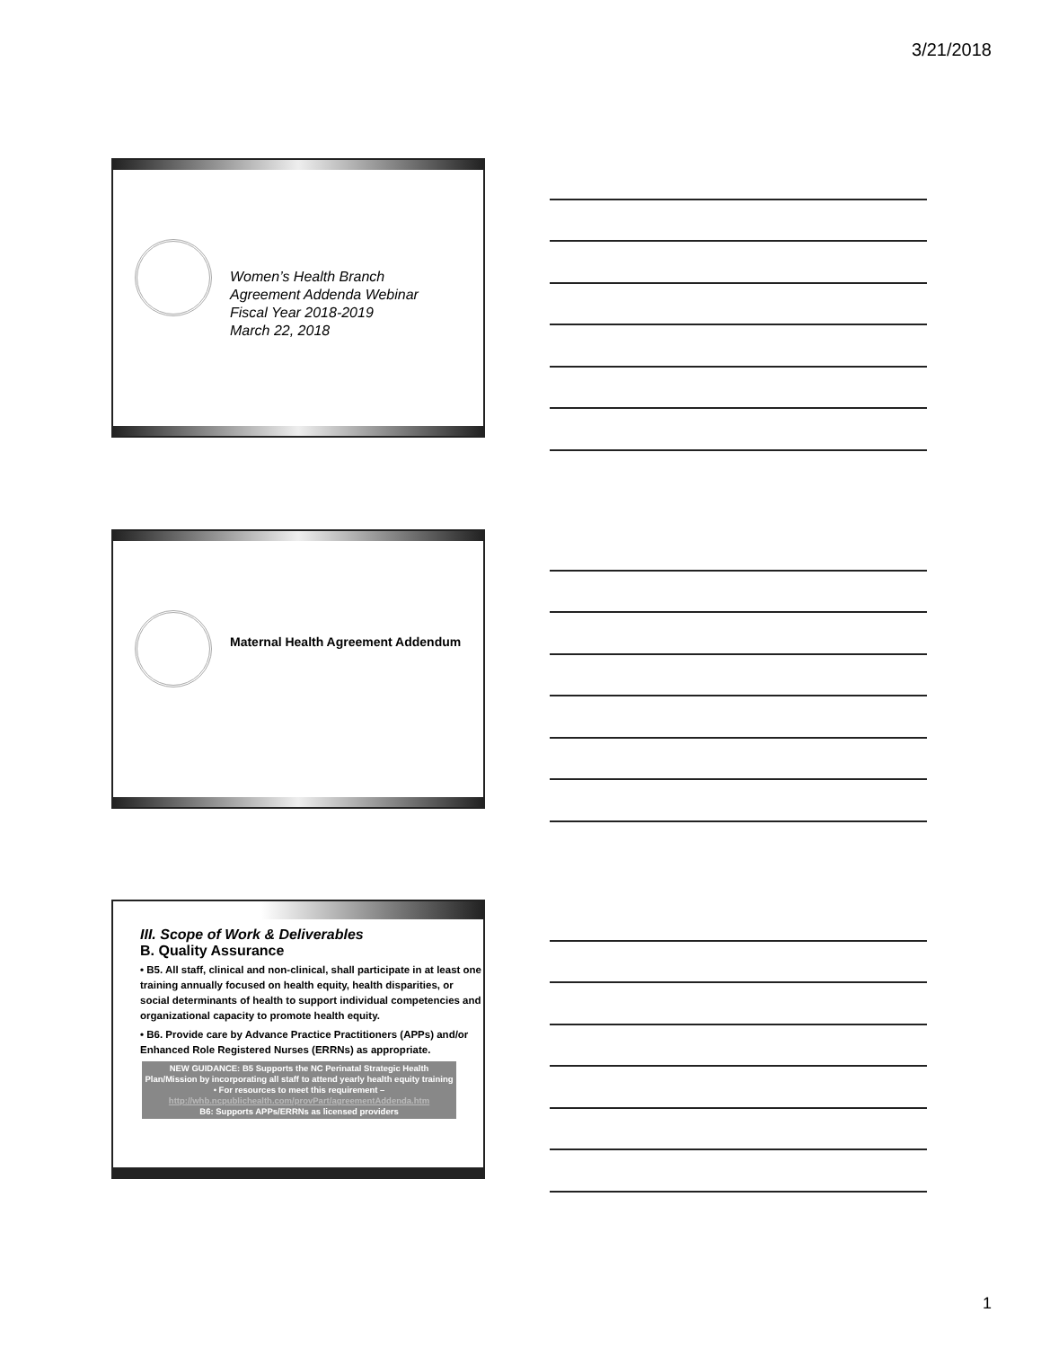3/21/2018
Women’s Health Branch
Agreement Addenda Webinar
Fiscal Year 2018-2019
March 22, 2018
Maternal Health Agreement Addendum
III. Scope of Work & Deliverables
B. Quality Assurance
• B5. All staff, clinical and non-clinical, shall participate in at least one training annually focused on health equity, health disparities, or social determinants of health to support individual competencies and organizational capacity to promote health equity.
• B6. Provide care by Advance Practice Practitioners (APPs) and/or Enhanced Role Registered Nurses (ERRNs) as appropriate.
NEW GUIDANCE: B5 Supports the NC Perinatal Strategic Health Plan/Mission by incorporating all staff to attend yearly health equity training
• For resources to meet this requirement –
http://whb.ncpublichealth.com/provPart/agreementAddenda.htm
B6: Supports APPs/ERRNs as licensed providers
1